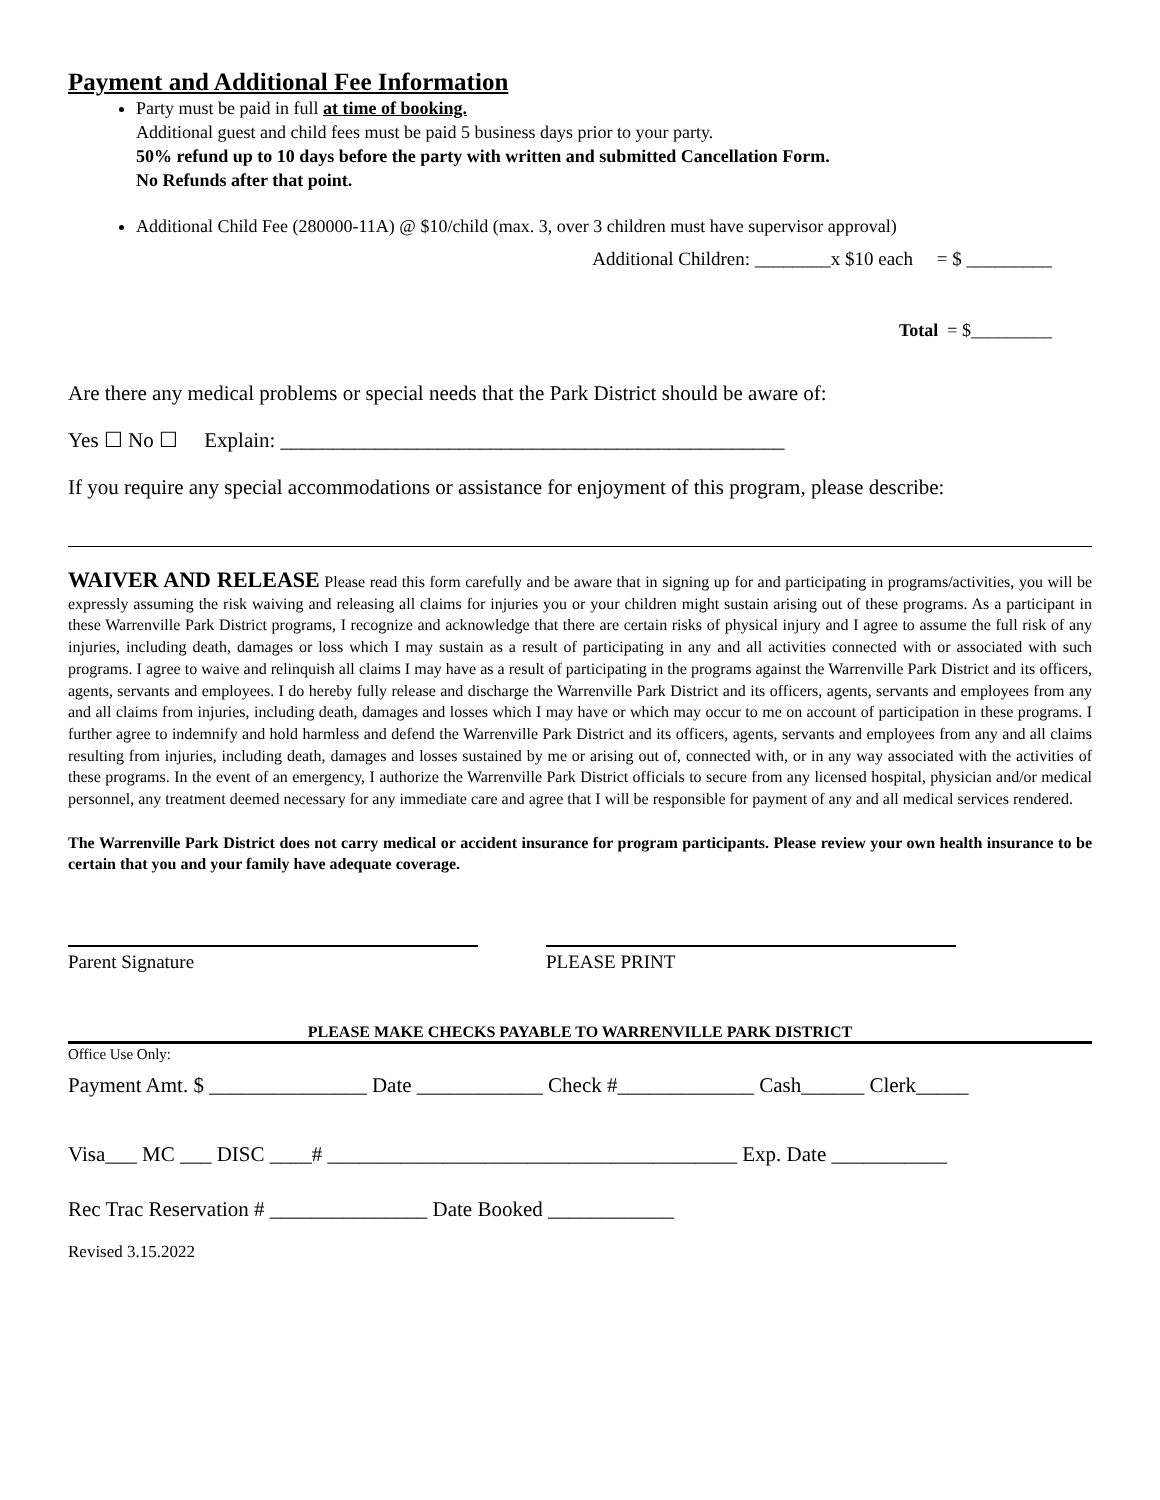Payment and Additional Fee Information
Party must be paid in full at time of booking.
Additional guest and child fees must be paid 5 business days prior to your party.
50% refund up to 10 days before the party with written and submitted Cancellation Form.
No Refunds after that point.
Additional Child Fee (280000-11A) @ $10/child (max. 3, over 3 children must have supervisor approval)
Additional Children: ________x $10 each = $ _________
Total = $_________
Are there any medical problems or special needs that the Park District should be aware of:
Yes ☐ No ☐ Explain: ________________________________________________
If you require any special accommodations or assistance for enjoyment of this program, please describe:
WAIVER AND RELEASE Please read this form carefully and be aware that in signing up for and participating in programs/activities, you will be expressly assuming the risk waiving and releasing all claims for injuries you or your children might sustain arising out of these programs. As a participant in these Warrenville Park District programs, I recognize and acknowledge that there are certain risks of physical injury and I agree to assume the full risk of any injuries, including death, damages or loss which I may sustain as a result of participating in any and all activities connected with or associated with such programs. I agree to waive and relinquish all claims I may have as a result of participating in the programs against the Warrenville Park District and its officers, agents, servants and employees. I do hereby fully release and discharge the Warrenville Park District and its officers, agents, servants and employees from any and all claims from injuries, including death, damages and losses which I may have or which may occur to me on account of participation in these programs. I further agree to indemnify and hold harmless and defend the Warrenville Park District and its officers, agents, servants and employees from any and all claims resulting from injuries, including death, damages and losses sustained by me or arising out of, connected with, or in any way associated with the activities of these programs. In the event of an emergency, I authorize the Warrenville Park District officials to secure from any licensed hospital, physician and/or medical personnel, any treatment deemed necessary for any immediate care and agree that I will be responsible for payment of any and all medical services rendered.
The Warrenville Park District does not carry medical or accident insurance for program participants. Please review your own health insurance to be certain that you and your family have adequate coverage.
Parent Signature PLEASE PRINT
PLEASE MAKE CHECKS PAYABLE TO WARRENVILLE PARK DISTRICT
Office Use Only:
Payment Amt. $ _______________ Date ____________ Check #_____________ Cash______ Clerk_____
Visa___ MC ___ DISC ____# _______________________________________ Exp. Date ___________
Rec Trac Reservation # _______________ Date Booked ____________
Revised 3.15.2022